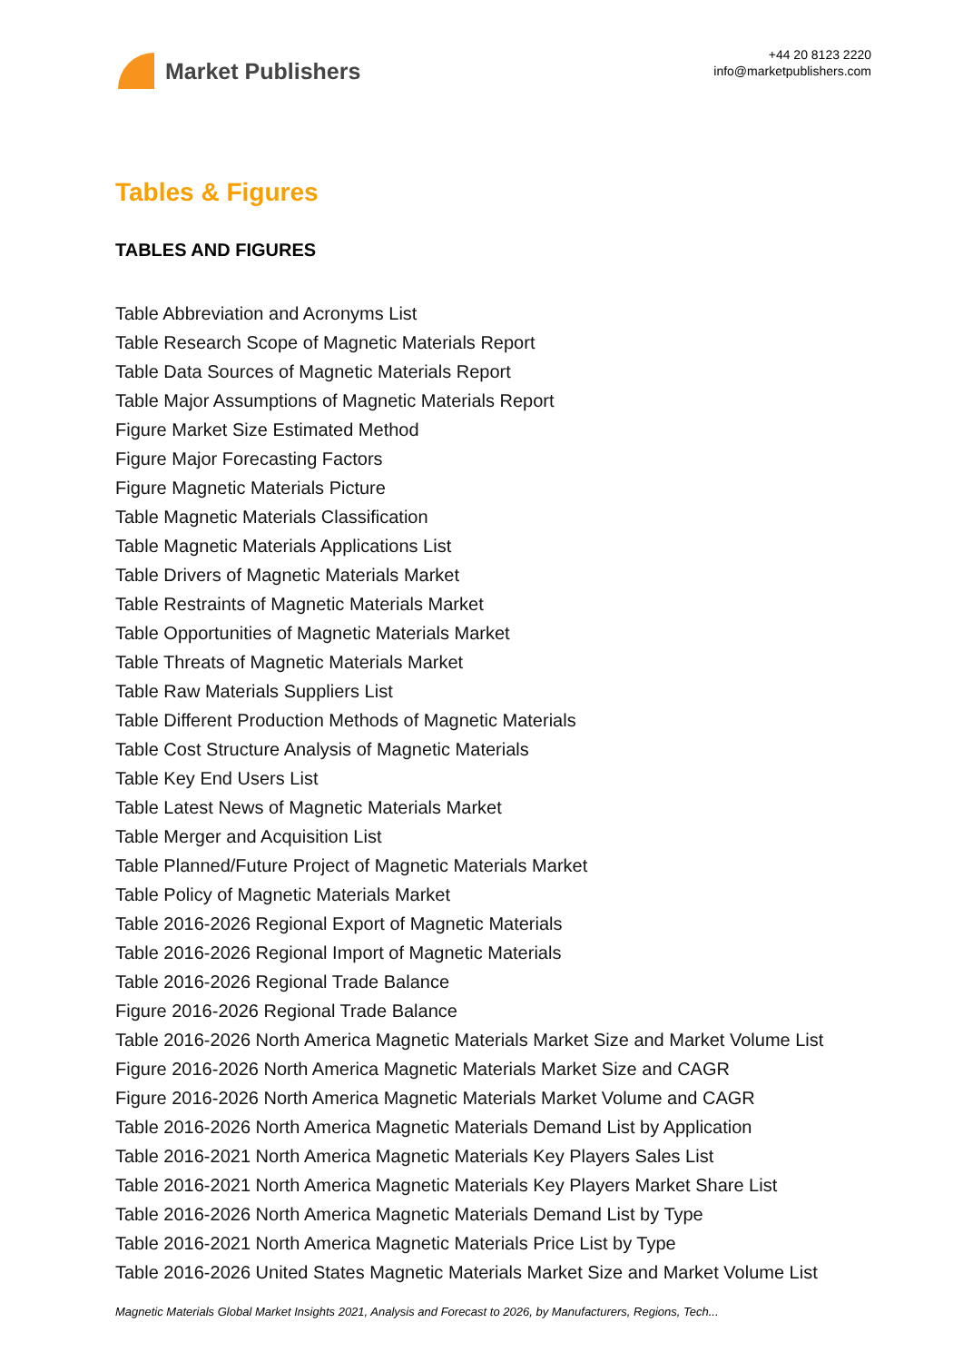Market Publishers
+44 20 8123 2220
info@marketpublishers.com
Tables & Figures
TABLES AND FIGURES
Table Abbreviation and Acronyms List
Table Research Scope of Magnetic Materials Report
Table Data Sources of Magnetic Materials Report
Table Major Assumptions of Magnetic Materials Report
Figure Market Size Estimated Method
Figure Major Forecasting Factors
Figure Magnetic Materials Picture
Table Magnetic Materials Classification
Table Magnetic Materials Applications List
Table Drivers of Magnetic Materials Market
Table Restraints of Magnetic Materials Market
Table Opportunities of Magnetic Materials Market
Table Threats of Magnetic Materials Market
Table Raw Materials Suppliers List
Table Different Production Methods of Magnetic Materials
Table Cost Structure Analysis of Magnetic Materials
Table Key End Users List
Table Latest News of Magnetic Materials Market
Table Merger and Acquisition List
Table Planned/Future Project of Magnetic Materials Market
Table Policy of Magnetic Materials Market
Table 2016-2026 Regional Export of Magnetic Materials
Table 2016-2026 Regional Import of Magnetic Materials
Table 2016-2026 Regional Trade Balance
Figure 2016-2026 Regional Trade Balance
Table 2016-2026 North America Magnetic Materials Market Size and Market Volume List
Figure 2016-2026 North America Magnetic Materials Market Size and CAGR
Figure 2016-2026 North America Magnetic Materials Market Volume and CAGR
Table 2016-2026 North America Magnetic Materials Demand List by Application
Table 2016-2021 North America Magnetic Materials Key Players Sales List
Table 2016-2021 North America Magnetic Materials Key Players Market Share List
Table 2016-2026 North America Magnetic Materials Demand List by Type
Table 2016-2021 North America Magnetic Materials Price List by Type
Table 2016-2026 United States Magnetic Materials Market Size and Market Volume List
Magnetic Materials Global Market Insights 2021, Analysis and Forecast to 2026, by Manufacturers, Regions, Tech...